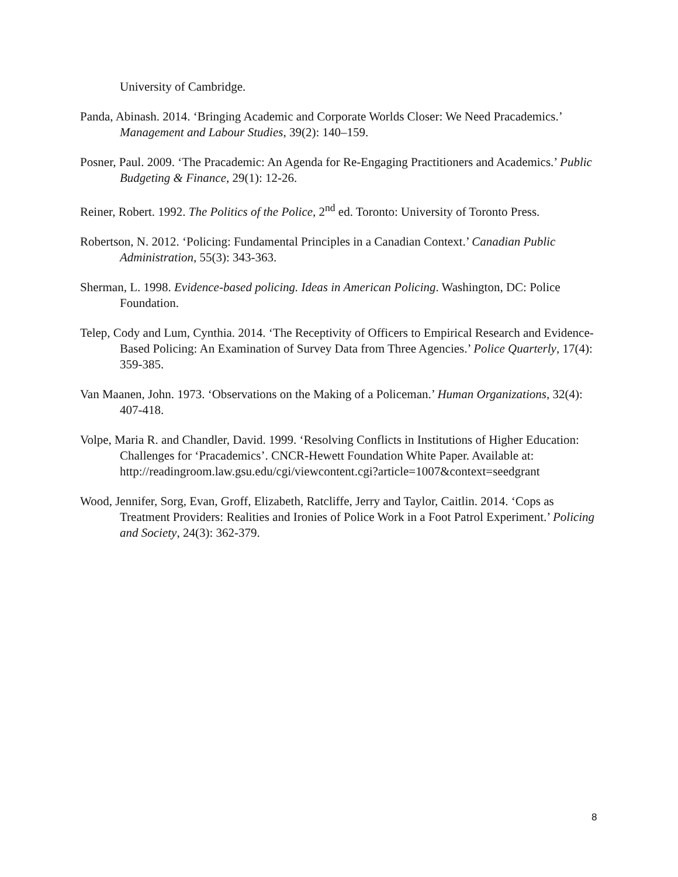University of Cambridge.
Panda, Abinash. 2014. ‘Bringing Academic and Corporate Worlds Closer: We Need Pracademics.’ Management and Labour Studies, 39(2): 140–159.
Posner, Paul. 2009. ‘The Pracademic: An Agenda for Re-Engaging Practitioners and Academics.’ Public Budgeting & Finance, 29(1): 12-26.
Reiner, Robert. 1992. The Politics of the Police, 2<sup>nd</sup> ed. Toronto: University of Toronto Press.
Robertson, N. 2012. ‘Policing: Fundamental Principles in a Canadian Context.’ Canadian Public Administration, 55(3): 343-363.
Sherman, L. 1998. Evidence-based policing. Ideas in American Policing. Washington, DC: Police Foundation.
Telep, Cody and Lum, Cynthia. 2014. ‘The Receptivity of Officers to Empirical Research and Evidence-Based Policing: An Examination of Survey Data from Three Agencies.’ Police Quarterly, 17(4): 359-385.
Van Maanen, John. 1973. ‘Observations on the Making of a Policeman.’ Human Organizations, 32(4): 407-418.
Volpe, Maria R. and Chandler, David. 1999. ‘Resolving Conflicts in Institutions of Higher Education: Challenges for ‘Pracademics’. CNCR-Hewett Foundation White Paper. Available at:
http://readingroom.law.gsu.edu/cgi/viewcontent.cgi?article=1007&context=seedgrant
Wood, Jennifer, Sorg, Evan, Groff, Elizabeth, Ratcliffe, Jerry and Taylor, Caitlin. 2014. ‘Cops as Treatment Providers: Realities and Ironies of Police Work in a Foot Patrol Experiment.’ Policing and Society, 24(3): 362-379.
8